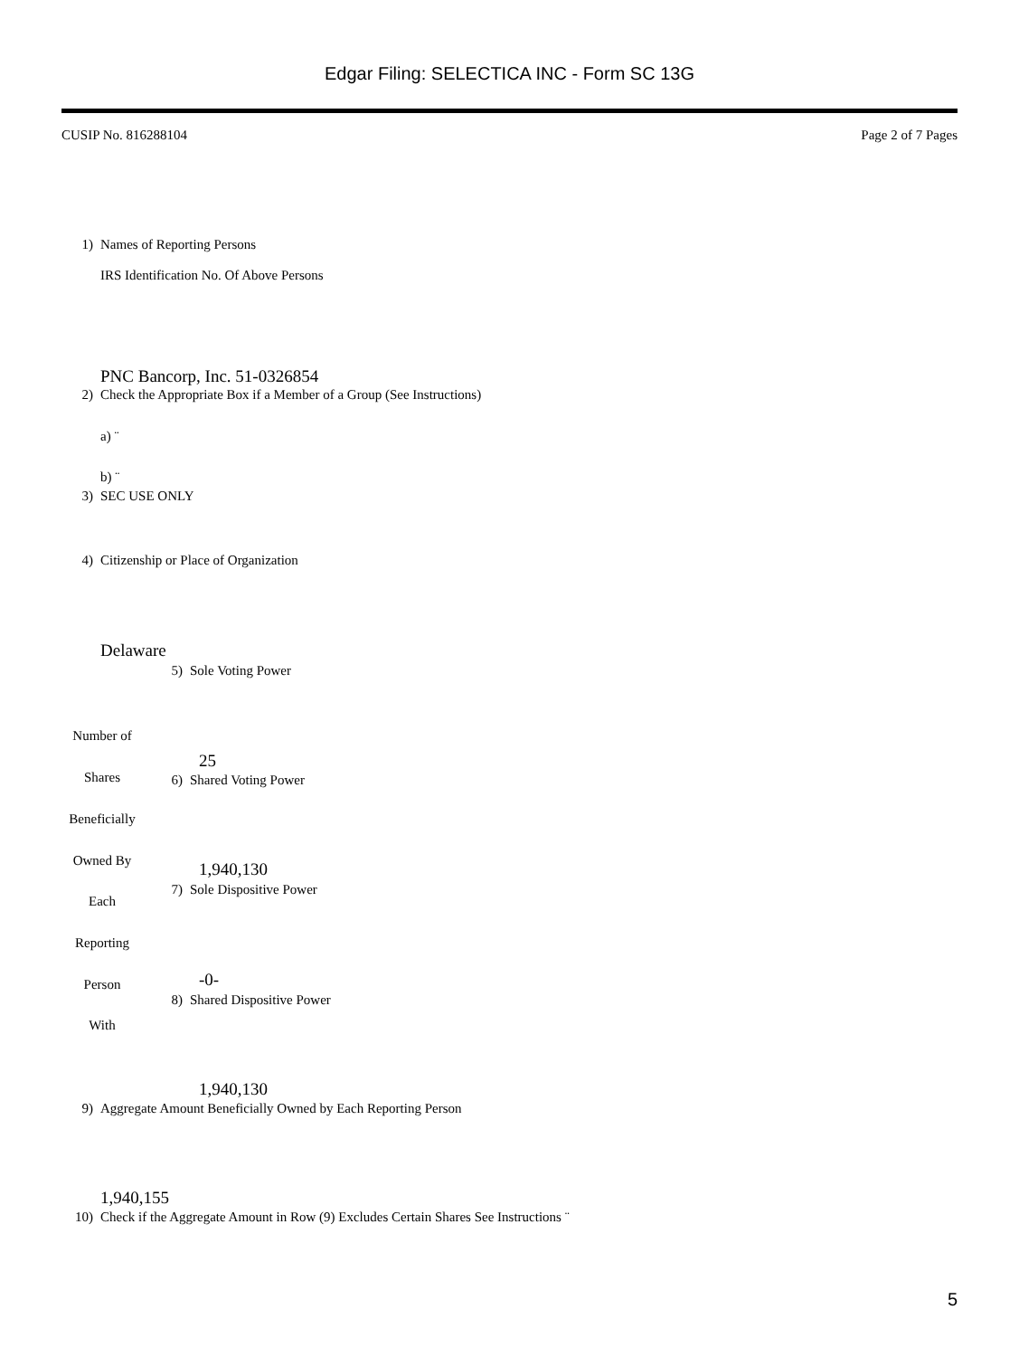Edgar Filing: SELECTICA INC - Form SC 13G
CUSIP No. 816288104 Page 2 of 7 Pages
1) Names of Reporting Persons
IRS Identification No. Of Above Persons
PNC Bancorp, Inc. 51-0326854
2) Check the Appropriate Box if a Member of a Group (See Instructions)
a) ¨
b) ¨
3) SEC USE ONLY
4) Citizenship or Place of Organization
Delaware
Number of
Shares
Beneficially
Owned By
Each
Reporting
Person
With
5) Sole Voting Power
25
6) Shared Voting Power
1,940,130
7) Sole Dispositive Power
-0-
8) Shared Dispositive Power
1,940,130
9) Aggregate Amount Beneficially Owned by Each Reporting Person
1,940,155
10) Check if the Aggregate Amount in Row (9) Excludes Certain Shares See Instructions ¨
5